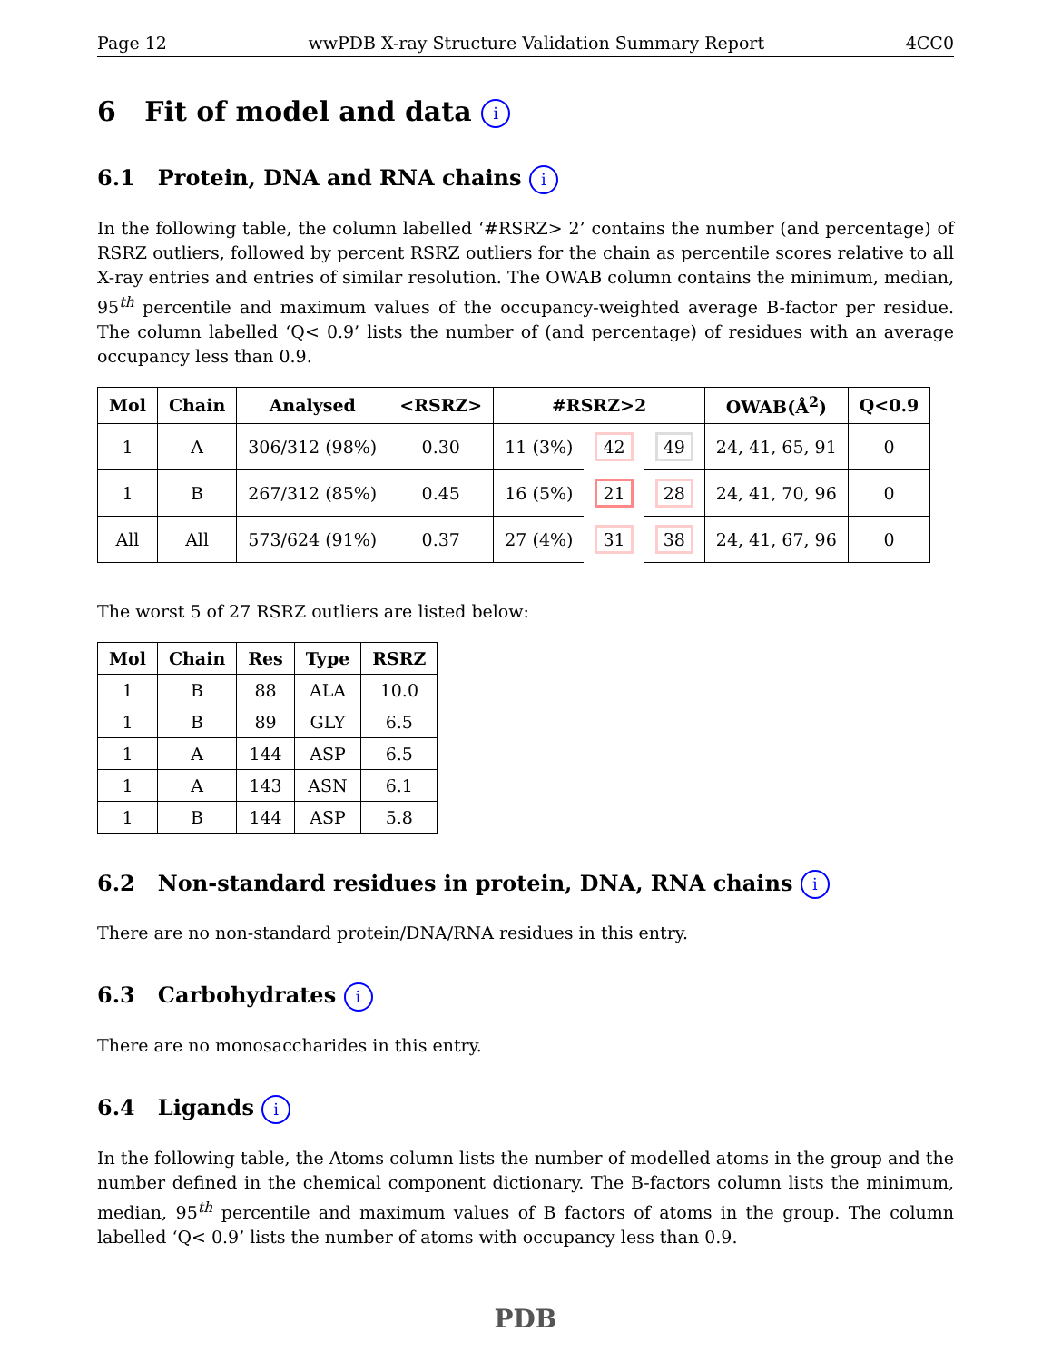Page 12 wwPDB X-ray Structure Validation Summary Report 4CC0
6 Fit of model and data i
6.1 Protein, DNA and RNA chains i
In the following table, the column labelled ‘#RSRZ> 2’ contains the number (and percentage) of RSRZ outliers, followed by percent RSRZ outliers for the chain as percentile scores relative to all X-ray entries and entries of similar resolution. The OWAB column contains the minimum, median, 95<sup>th</sup> percentile and maximum values of the occupancy-weighted average B-factor per residue. The column labelled ‘Q< 0.9’ lists the number of (and percentage) of residues with an average occupancy less than 0.9.
| Mol | Chain | Analysed | <RSRZ> | #RSRZ>2 | | | OWAB(Å<sup>2</sup>) | Q<0.9 |
| --- | --- | --- | --- | --- | --- | --- | --- | --- |
| 1 | A | 306/312 (98%) | 0.30 | 11 (3%) | 42 | 49 | 24, 41, 65, 91 | 0 |
| 1 | B | 267/312 (85%) | 0.45 | 16 (5%) | 21 | 28 | 24, 41, 70, 96 | 0 |
| All | All | 573/624 (91%) | 0.37 | 27 (4%) | 31 | 38 | 24, 41, 67, 96 | 0 |
The worst 5 of 27 RSRZ outliers are listed below:
| Mol | Chain | Res | Type | RSRZ |
| --- | --- | --- | --- | --- |
| 1 | B | 88 | ALA | 10.0 |
| 1 | B | 89 | GLY | 6.5 |
| 1 | A | 144 | ASP | 6.5 |
| 1 | A | 143 | ASN | 6.1 |
| 1 | B | 144 | ASP | 5.8 |
6.2 Non-standard residues in protein, DNA, RNA chains i
There are no non-standard protein/DNA/RNA residues in this entry.
6.3 Carbohydrates i
There are no monosaccharides in this entry.
6.4 Ligands i
In the following table, the Atoms column lists the number of modelled atoms in the group and the number defined in the chemical component dictionary. The B-factors column lists the minimum, median, 95<sup>th</sup> percentile and maximum values of B factors of atoms in the group. The column labelled ‘Q< 0.9’ lists the number of atoms with occupancy less than 0.9.
PDB